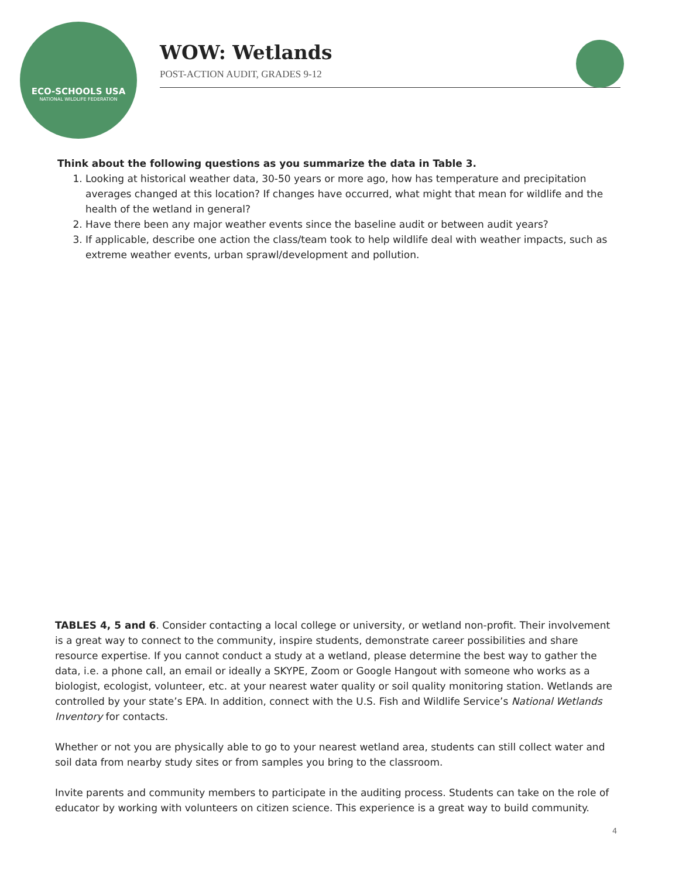ECO-SCHOOLS USA
NATIONAL WILDLIFE FEDERATION
WOW: Wetlands
POST-ACTION AUDIT, GRADES 9-12
Think about the following questions as you summarize the data in Table 3.
1. Looking at historical weather data, 30-50 years or more ago, how has temperature and precipitation averages changed at this location? If changes have occurred, what might that mean for wildlife and the health of the wetland in general?
2. Have there been any major weather events since the baseline audit or between audit years?
3. If applicable, describe one action the class/team took to help wildlife deal with weather impacts, such as extreme weather events, urban sprawl/development and pollution.
TABLES 4, 5 and 6. Consider contacting a local college or university, or wetland non-profit. Their involvement is a great way to connect to the community, inspire students, demonstrate career possibilities and share resource expertise. If you cannot conduct a study at a wetland, please determine the best way to gather the data, i.e. a phone call, an email or ideally a SKYPE, Zoom or Google Hangout with someone who works as a biologist, ecologist, volunteer, etc. at your nearest water quality or soil quality monitoring station. Wetlands are controlled by your state’s EPA. In addition, connect with the U.S. Fish and Wildlife Service’s National Wetlands Inventory for contacts.
Whether or not you are physically able to go to your nearest wetland area, students can still collect water and soil data from nearby study sites or from samples you bring to the classroom.
Invite parents and community members to participate in the auditing process. Students can take on the role of educator by working with volunteers on citizen science. This experience is a great way to build community.
4